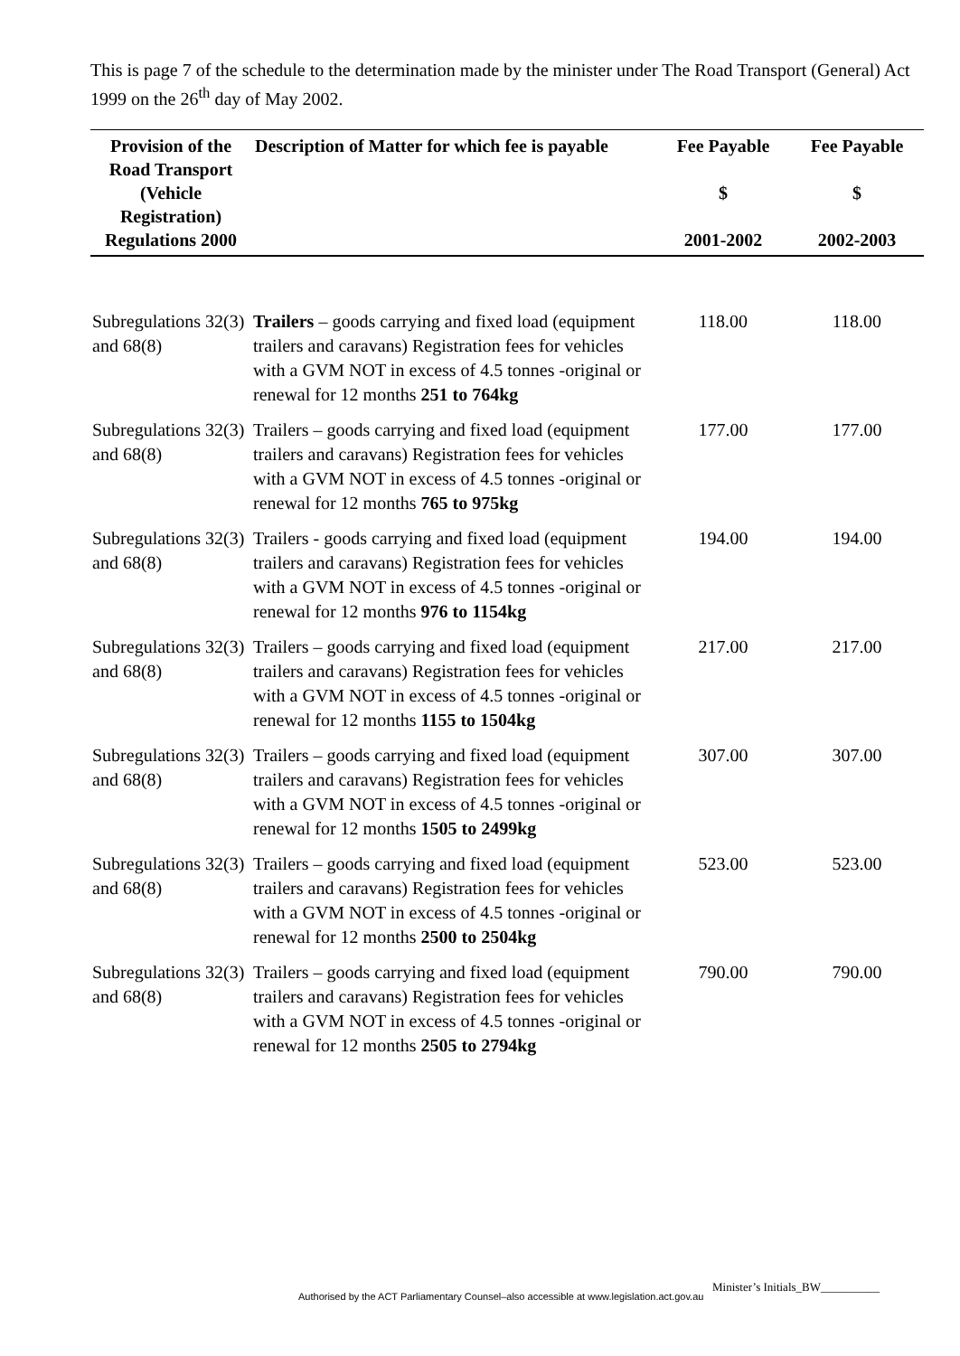This is page 7 of the schedule to the determination made by the minister under The Road Transport (General) Act 1999 on the 26<sup>th</sup> day of May 2002.
| Provision of the Road Transport (Vehicle Registration) Regulations 2000 | Description of Matter for which fee is payable | Fee Payable $ 2001-2002 | Fee Payable $ 2002-2003 |
| --- | --- | --- | --- |
| Subregulations 32(3) and 68(8) | Trailers – goods carrying and fixed load (equipment trailers and caravans) Registration fees for vehicles with a GVM NOT in excess of 4.5 tonnes -original or renewal for 12 months 251 to 764kg | 118.00 | 118.00 |
| Subregulations 32(3) and 68(8) | Trailers – goods carrying and fixed load (equipment trailers and caravans) Registration fees for vehicles with a GVM NOT in excess of 4.5 tonnes -original or renewal for 12 months 765 to 975kg | 177.00 | 177.00 |
| Subregulations 32(3) and 68(8) | Trailers - goods carrying and fixed load (equipment trailers and caravans) Registration fees for vehicles with a GVM NOT in excess of 4.5 tonnes -original or renewal for 12 months 976 to 1154kg | 194.00 | 194.00 |
| Subregulations 32(3) and 68(8) | Trailers – goods carrying and fixed load (equipment trailers and caravans) Registration fees for vehicles with a GVM NOT in excess of 4.5 tonnes -original or renewal for 12 months 1155 to 1504kg | 217.00 | 217.00 |
| Subregulations 32(3) and 68(8) | Trailers – goods carrying and fixed load (equipment trailers and caravans) Registration fees for vehicles with a GVM NOT in excess of 4.5 tonnes -original or renewal for 12 months 1505 to 2499kg | 307.00 | 307.00 |
| Subregulations 32(3) and 68(8) | Trailers – goods carrying and fixed load (equipment trailers and caravans) Registration fees for vehicles with a GVM NOT in excess of 4.5 tonnes -original or renewal for 12 months 2500 to 2504kg | 523.00 | 523.00 |
| Subregulations 32(3) and 68(8) | Trailers – goods carrying and fixed load (equipment trailers and caravans) Registration fees for vehicles with a GVM NOT in excess of 4.5 tonnes -original or renewal for 12 months 2505 to 2794kg | 790.00 | 790.00 |
Minister’s Initials_BW__________
Authorised by the ACT Parliamentary Counsel–also accessible at www.legislation.act.gov.au